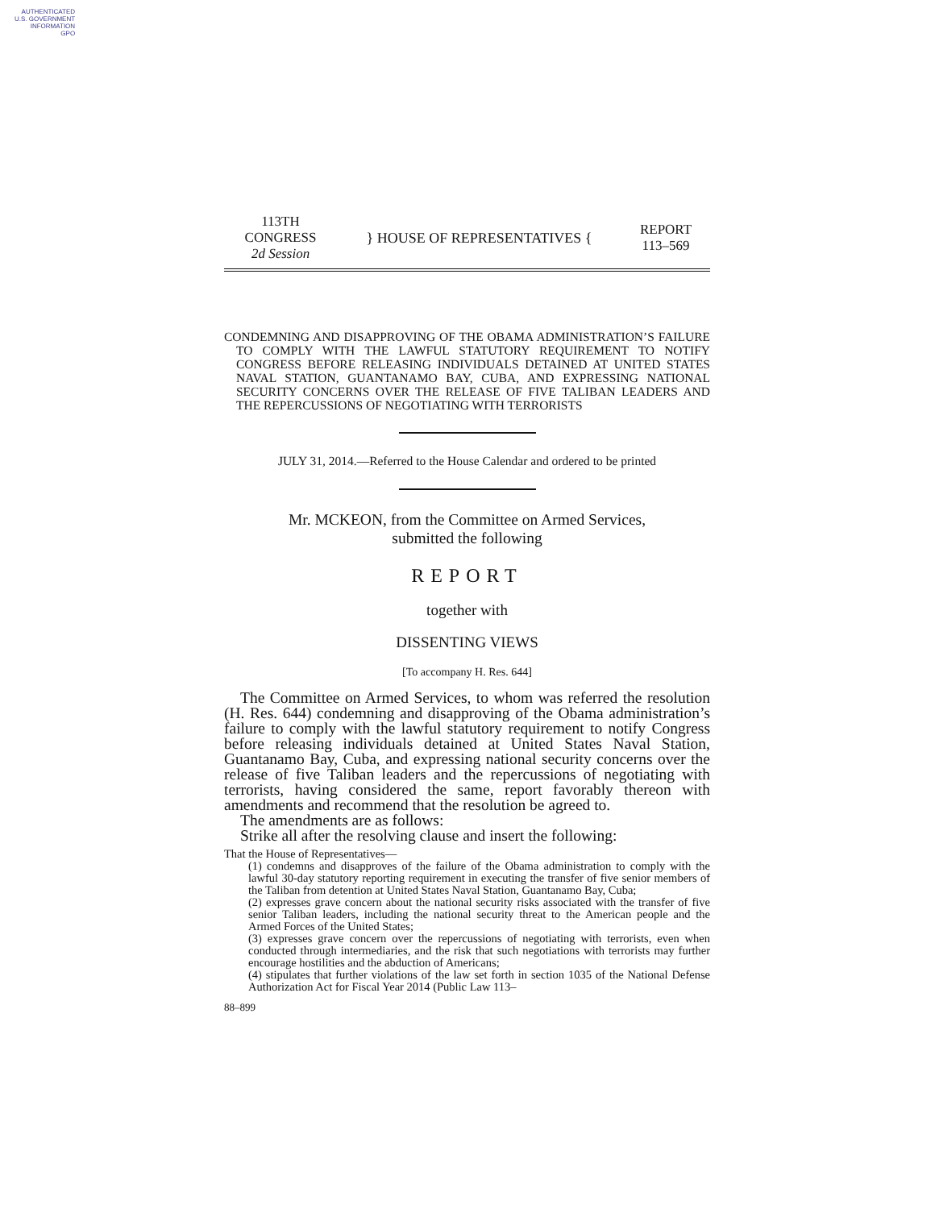AUTHENTICATED
U.S. GOVERNMENT
INFORMATION
GPO
113TH CONGRESS
2d Session
} HOUSE OF REPRESENTATIVES {
REPORT
113–569
CONDEMNING AND DISAPPROVING OF THE OBAMA ADMINISTRATION’S FAILURE TO COMPLY WITH THE LAWFUL STATUTORY REQUIREMENT TO NOTIFY CONGRESS BEFORE RELEASING INDIVIDUALS DETAINED AT UNITED STATES NAVAL STATION, GUANTANAMO BAY, CUBA, AND EXPRESSING NATIONAL SECURITY CONCERNS OVER THE RELEASE OF FIVE TALIBAN LEADERS AND THE REPERCUSSIONS OF NEGOTIATING WITH TERRORISTS
JULY 31, 2014.—Referred to the House Calendar and ordered to be printed
Mr. MCKEON, from the Committee on Armed Services,
submitted the following
REPORT
together with
DISSENTING VIEWS
[To accompany H. Res. 644]
The Committee on Armed Services, to whom was referred the resolution (H. Res. 644) condemning and disapproving of the Obama administration’s failure to comply with the lawful statutory requirement to notify Congress before releasing individuals detained at United States Naval Station, Guantanamo Bay, Cuba, and expressing national security concerns over the release of five Taliban leaders and the repercussions of negotiating with terrorists, having considered the same, report favorably thereon with amendments and recommend that the resolution be agreed to.
The amendments are as follows:
Strike all after the resolving clause and insert the following:
That the House of Representatives—
(1) condemns and disapproves of the failure of the Obama administration to comply with the lawful 30-day statutory reporting requirement in executing the transfer of five senior members of the Taliban from detention at United States Naval Station, Guantanamo Bay, Cuba;
(2) expresses grave concern about the national security risks associated with the transfer of five senior Taliban leaders, including the national security threat to the American people and the Armed Forces of the United States;
(3) expresses grave concern over the repercussions of negotiating with terrorists, even when conducted through intermediaries, and the risk that such negotiations with terrorists may further encourage hostilities and the abduction of Americans;
(4) stipulates that further violations of the law set forth in section 1035 of the National Defense Authorization Act for Fiscal Year 2014 (Public Law 113–
88–899